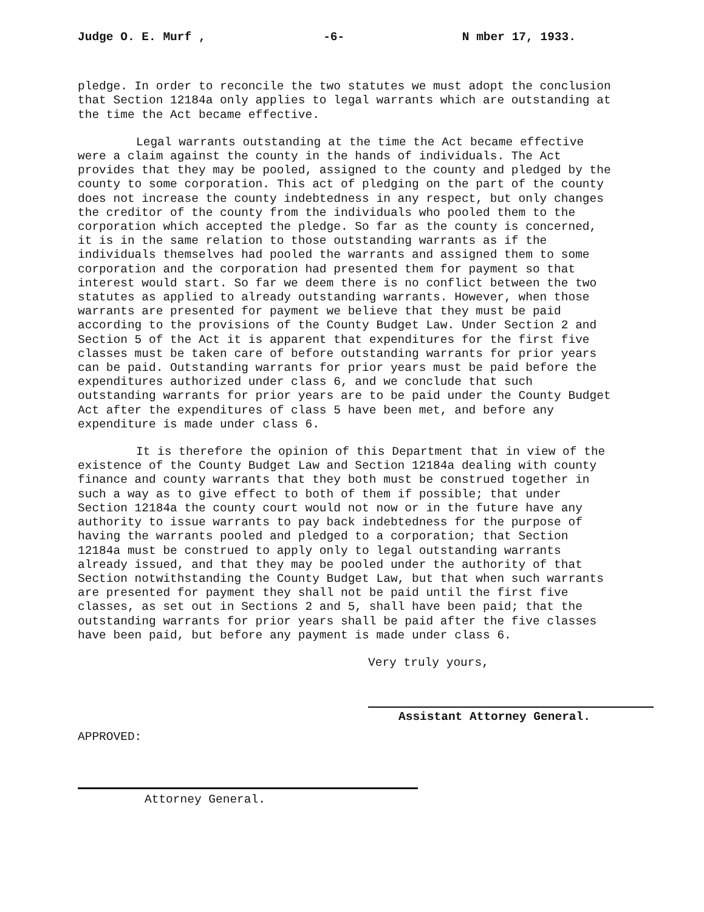Judge O. E. Murf , -6- N mber 17, 1933.
pledge. In order to reconcile the two statutes we must adopt the conclusion that Section 12184a only applies to legal warrants which are outstanding at the time the Act became effective.
Legal warrants outstanding at the time the Act became effective were a claim against the county in the hands of individuals. The Act provides that they may be pooled, assigned to the county and pledged by the county to some corporation. This act of pledging on the part of the county does not increase the county indebtedness in any respect, but only changes the creditor of the county from the individuals who pooled them to the corporation which accepted the pledge. So far as the county is concerned, it is in the same relation to those outstanding warrants as if the individuals themselves had pooled the warrants and assigned them to some corporation and the corporation had presented them for payment so that interest would start. So far we deem there is no conflict between the two statutes as applied to already outstanding warrants. However, when those warrants are presented for payment we believe that they must be paid according to the provisions of the County Budget Law. Under Section 2 and Section 5 of the Act it is apparent that expenditures for the first five classes must be taken care of before outstanding warrants for prior years can be paid. Outstanding warrants for prior years must be paid before the expenditures authorized under class 6, and we conclude that such outstanding warrants for prior years are to be paid under the County Budget Act after the expenditures of class 5 have been met, and before any expenditure is made under class 6.
It is therefore the opinion of this Department that in view of the existence of the County Budget Law and Section 12184a dealing with county finance and county warrants that they both must be construed together in such a way as to give effect to both of them if possible; that under Section 12184a the county court would not now or in the future have any authority to issue warrants to pay back indebtedness for the purpose of having the warrants pooled and pledged to a corporation; that Section 12184a must be construed to apply only to legal outstanding warrants already issued, and that they may be pooled under the authority of that Section notwithstanding the County Budget Law, but that when such warrants are presented for payment they shall not be paid until the first five classes, as set out in Sections 2 and 5, shall have been paid; that the outstanding warrants for prior years shall be paid after the five classes have been paid, but before any payment is made under class 6.
Very truly yours,
Assistant Attorney General.
APPROVED:
Attorney General.